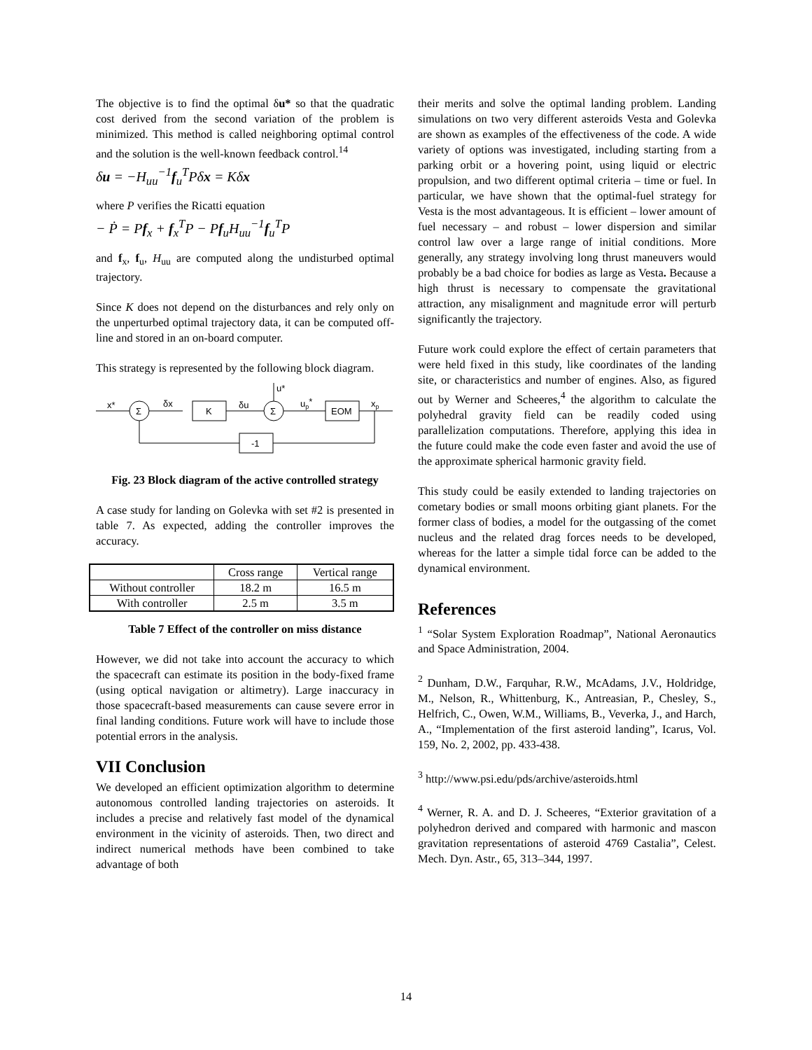The objective is to find the optimal δu* so that the quadratic cost derived from the second variation of the problem is minimized. This method is called neighboring optimal control and the solution is the well-known feedback control.<sup>14</sup>
δu = −H<sub>uu</sub><sup>−1</sup>f<sub>u</sub><sup>T</sup>Pδx = Kδx
where P verifies the Ricatti equation
− Ṗ = Pf<sub>x</sub> + f<sub>x</sub><sup>T</sup>P − Pf<sub>u</sub>H<sub>uu</sub><sup>−1</sup>f<sub>u</sub><sup>T</sup>P
and f<sub>x</sub>, f<sub>u</sub>, H<sub>uu</sub> are computed along the undisturbed optimal trajectory.
Since K does not depend on the disturbances and rely only on the unperturbed optimal trajectory data, it can be computed off-line and stored in an on-board computer.
This strategy is represented by the following block diagram.
x*
Σ
δx
K
δu
Σ
u*
up*
EOM
xp
-1
Fig. 23 Block diagram of the active controlled strategy
A case study for landing on Golevka with set #2 is presented in table 7. As expected, adding the controller improves the accuracy.
| | Cross range | Vertical range |
| --- | --- | --- |
| Without controller | 18.2 m | 16.5 m |
| With controller | 2.5 m | 3.5 m |
Table 7 Effect of the controller on miss distance
However, we did not take into account the accuracy to which the spacecraft can estimate its position in the body-fixed frame (using optical navigation or altimetry). Large inaccuracy in those spacecraft-based measurements can cause severe error in final landing conditions. Future work will have to include those potential errors in the analysis.
VII Conclusion
We developed an efficient optimization algorithm to determine autonomous controlled landing trajectories on asteroids. It includes a precise and relatively fast model of the dynamical environment in the vicinity of asteroids. Then, two direct and indirect numerical methods have been combined to take advantage of both
their merits and solve the optimal landing problem. Landing simulations on two very different asteroids Vesta and Golevka are shown as examples of the effectiveness of the code. A wide variety of options was investigated, including starting from a parking orbit or a hovering point, using liquid or electric propulsion, and two different optimal criteria – time or fuel. In particular, we have shown that the optimal-fuel strategy for Vesta is the most advantageous. It is efficient – lower amount of fuel necessary – and robust – lower dispersion and similar control law over a large range of initial conditions. More generally, any strategy involving long thrust maneuvers would probably be a bad choice for bodies as large as Vesta. Because a high thrust is necessary to compensate the gravitational attraction, any misalignment and magnitude error will perturb significantly the trajectory.
Future work could explore the effect of certain parameters that were held fixed in this study, like coordinates of the landing site, or characteristics and number of engines. Also, as figured out by Werner and Scheeres,<sup>4</sup> the algorithm to calculate the polyhedral gravity field can be readily coded using parallelization computations. Therefore, applying this idea in the future could make the code even faster and avoid the use of the approximate spherical harmonic gravity field.
This study could be easily extended to landing trajectories on cometary bodies or small moons orbiting giant planets. For the former class of bodies, a model for the outgassing of the comet nucleus and the related drag forces needs to be developed, whereas for the latter a simple tidal force can be added to the dynamical environment.
References
<sup>1</sup> “Solar System Exploration Roadmap”, National Aeronautics and Space Administration, 2004.
<sup>2</sup> Dunham, D.W., Farquhar, R.W., McAdams, J.V., Holdridge, M., Nelson, R., Whittenburg, K., Antreasian, P., Chesley, S., Helfrich, C., Owen, W.M., Williams, B., Veverka, J., and Harch, A., “Implementation of the first asteroid landing”, Icarus, Vol. 159, No. 2, 2002, pp. 433-438.
<sup>3</sup> http://www.psi.edu/pds/archive/asteroids.html
<sup>4</sup> Werner, R. A. and D. J. Scheeres, “Exterior gravitation of a polyhedron derived and compared with harmonic and mascon gravitation representations of asteroid 4769 Castalia”, Celest. Mech. Dyn. Astr., 65, 313–344, 1997.
14